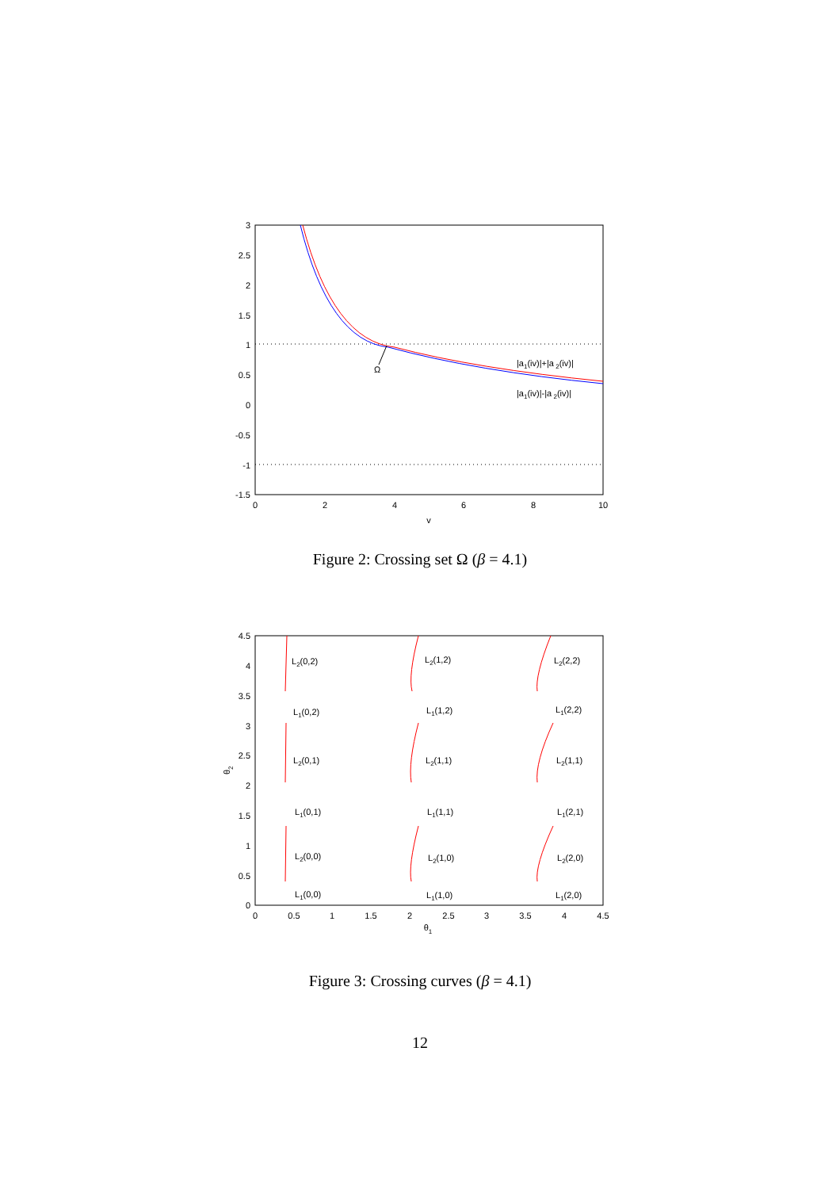3
2.5
2
1.5
1
0.5
0
-0.5
-1
-1.5
0
2
4
6
8
10
v
|a1(iv)|+|a 2(iv)|
|a1(iv)|-|a 2(iv)|
Ω
Figure 2: Crossing set Ω (β = 4.1)
4.5
4
3.5
3
2.5
2
1.5
1
0.5
0
0
0.5
1
1.5
2
2.5
3
3.5
4
4.5
θ1
θ2
L2(0,2)
L1(0,2)
L2(0,1)
L1(0,1)
L2(0,0)
L1(0,0)
L2(1,2)
L1(1,2)
L2(1,1)
L1(1,1)
L2(1,0)
L1(1,0)
L2(2,2)
L1(2,2)
L2(1,1)
L1(2,1)
L2(2,0)
L1(2,0)
Figure 3: Crossing curves (β = 4.1)
12